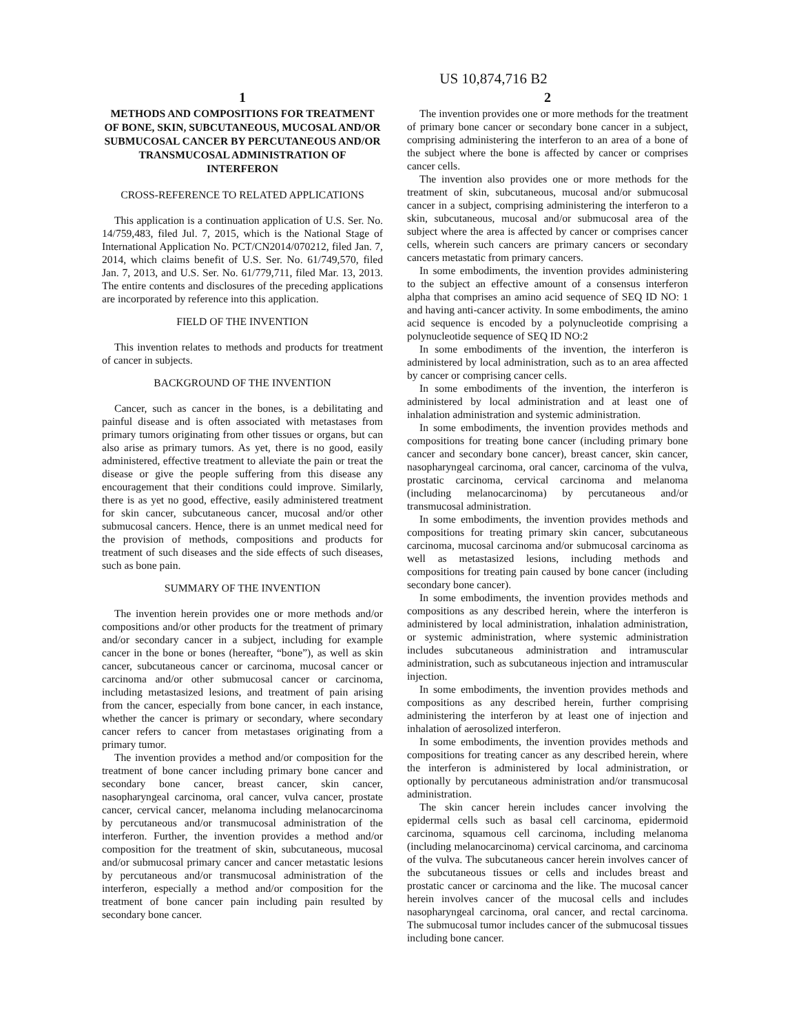US 10,874,716 B2
1
METHODS AND COMPOSITIONS FOR TREATMENT OF BONE, SKIN, SUBCUTANEOUS, MUCOSAL AND/OR SUBMUCOSAL CANCER BY PERCUTANEOUS AND/OR TRANSMUCOSAL ADMINISTRATION OF INTERFERON
CROSS-REFERENCE TO RELATED APPLICATIONS
This application is a continuation application of U.S. Ser. No. 14/759,483, filed Jul. 7, 2015, which is the National Stage of International Application No. PCT/CN2014/070212, filed Jan. 7, 2014, which claims benefit of U.S. Ser. No. 61/749,570, filed Jan. 7, 2013, and U.S. Ser. No. 61/779,711, filed Mar. 13, 2013. The entire contents and disclosures of the preceding applications are incorporated by reference into this application.
FIELD OF THE INVENTION
This invention relates to methods and products for treatment of cancer in subjects.
BACKGROUND OF THE INVENTION
Cancer, such as cancer in the bones, is a debilitating and painful disease and is often associated with metastases from primary tumors originating from other tissues or organs, but can also arise as primary tumors. As yet, there is no good, easily administered, effective treatment to alleviate the pain or treat the disease or give the people suffering from this disease any encouragement that their conditions could improve. Similarly, there is as yet no good, effective, easily administered treatment for skin cancer, subcutaneous cancer, mucosal and/or other submucosal cancers. Hence, there is an unmet medical need for the provision of methods, compositions and products for treatment of such diseases and the side effects of such diseases, such as bone pain.
SUMMARY OF THE INVENTION
The invention herein provides one or more methods and/or compositions and/or other products for the treatment of primary and/or secondary cancer in a subject, including for example cancer in the bone or bones (hereafter, “bone”), as well as skin cancer, subcutaneous cancer or carcinoma, mucosal cancer or carcinoma and/or other submucosal cancer or carcinoma, including metastasized lesions, and treatment of pain arising from the cancer, especially from bone cancer, in each instance, whether the cancer is primary or secondary, where secondary cancer refers to cancer from metastases originating from a primary tumor.
The invention provides a method and/or composition for the treatment of bone cancer including primary bone cancer and secondary bone cancer, breast cancer, skin cancer, nasopharyngeal carcinoma, oral cancer, vulva cancer, prostate cancer, cervical cancer, melanoma including melanocarcinoma by percutaneous and/or transmucosal administration of the interferon. Further, the invention provides a method and/or composition for the treatment of skin, subcutaneous, mucosal and/or submucosal primary cancer and cancer metastatic lesions by percutaneous and/or transmucosal administration of the interferon, especially a method and/or composition for the treatment of bone cancer pain including pain resulted by secondary bone cancer.
2
The invention provides one or more methods for the treatment of primary bone cancer or secondary bone cancer in a subject, comprising administering the interferon to an area of a bone of the subject where the bone is affected by cancer or comprises cancer cells.
The invention also provides one or more methods for the treatment of skin, subcutaneous, mucosal and/or submucosal cancer in a subject, comprising administering the interferon to a skin, subcutaneous, mucosal and/or submucosal area of the subject where the area is affected by cancer or comprises cancer cells, wherein such cancers are primary cancers or secondary cancers metastatic from primary cancers.
In some embodiments, the invention provides administering to the subject an effective amount of a consensus interferon alpha that comprises an amino acid sequence of SEQ ID NO: 1 and having anti-cancer activity. In some embodiments, the amino acid sequence is encoded by a polynucleotide comprising a polynucleotide sequence of SEQ ID NO:2
In some embodiments of the invention, the interferon is administered by local administration, such as to an area affected by cancer or comprising cancer cells.
In some embodiments of the invention, the interferon is administered by local administration and at least one of inhalation administration and systemic administration.
In some embodiments, the invention provides methods and compositions for treating bone cancer (including primary bone cancer and secondary bone cancer), breast cancer, skin cancer, nasopharyngeal carcinoma, oral cancer, carcinoma of the vulva, prostatic carcinoma, cervical carcinoma and melanoma (including melanocarcinoma) by percutaneous and/or transmucosal administration.
In some embodiments, the invention provides methods and compositions for treating primary skin cancer, subcutaneous carcinoma, mucosal carcinoma and/or submucosal carcinoma as well as metastasized lesions, including methods and compositions for treating pain caused by bone cancer (including secondary bone cancer).
In some embodiments, the invention provides methods and compositions as any described herein, where the interferon is administered by local administration, inhalation administration, or systemic administration, where systemic administration includes subcutaneous administration and intramuscular administration, such as subcutaneous injection and intramuscular injection.
In some embodiments, the invention provides methods and compositions as any described herein, further comprising administering the interferon by at least one of injection and inhalation of aerosolized interferon.
In some embodiments, the invention provides methods and compositions for treating cancer as any described herein, where the interferon is administered by local administration, or optionally by percutaneous administration and/or transmucosal administration.
The skin cancer herein includes cancer involving the epidermal cells such as basal cell carcinoma, epidermoid carcinoma, squamous cell carcinoma, including melanoma (including melanocarcinoma) cervical carcinoma, and carcinoma of the vulva. The subcutaneous cancer herein involves cancer of the subcutaneous tissues or cells and includes breast and prostatic cancer or carcinoma and the like. The mucosal cancer herein involves cancer of the mucosal cells and includes nasopharyngeal carcinoma, oral cancer, and rectal carcinoma. The submucosal tumor includes cancer of the submucosal tissues including bone cancer.